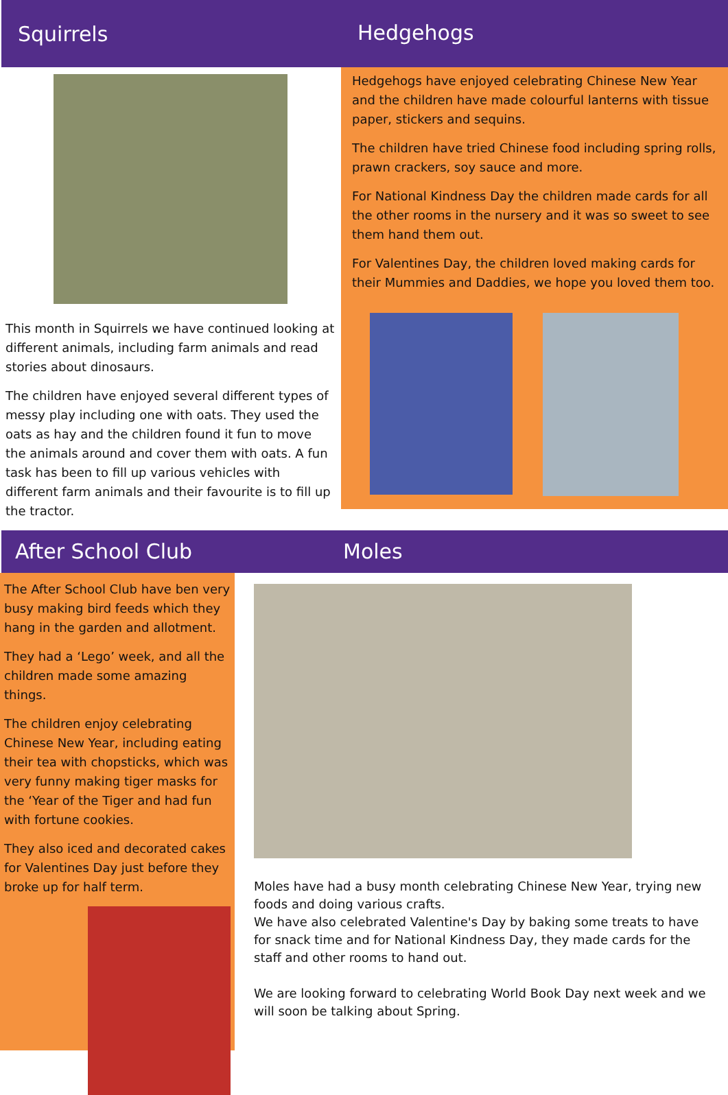Squirrels
This month in Squirrels we have continued looking at different animals, including farm animals and read stories about dinosaurs.
The children have enjoyed several different types of messy play including one with oats. They used the oats as hay and the children found it fun to move the animals around and cover them with oats. A fun task has been to fill up various vehicles with different farm animals and their favourite is to fill up the tractor.
Hedgehogs
Hedgehogs have enjoyed celebrating Chinese New Year and the children have made colourful lanterns with tissue paper, stickers and sequins.
The children have tried Chinese food including spring rolls, prawn crackers, soy sauce and more.
For National Kindness Day the children made cards for all the other rooms in the nursery and it was so sweet to see them hand them out.
For Valentines Day, the children loved making cards for their Mummies and Daddies, we hope you loved them too.
After School Club Moles
The After School Club have ben very busy making bird feeds which they hang in the garden and allotment.
They had a ‘Lego’ week, and all the children made some amazing things.
The children enjoy celebrating Chinese New Year, including eating their tea with chopsticks, which was very funny making tiger masks for the ‘Year of the Tiger and had fun with fortune cookies.
They also iced and decorated cakes for Valentines Day just before they broke up for half term.
Moles have had a busy month celebrating Chinese New Year, trying new foods and doing various crafts.
We have also celebrated Valentine's Day by baking some treats to have for snack time and for National Kindness Day, they made cards for the staff and other rooms to hand out.
We are looking forward to celebrating World Book Day next week and we will soon be talking about Spring.